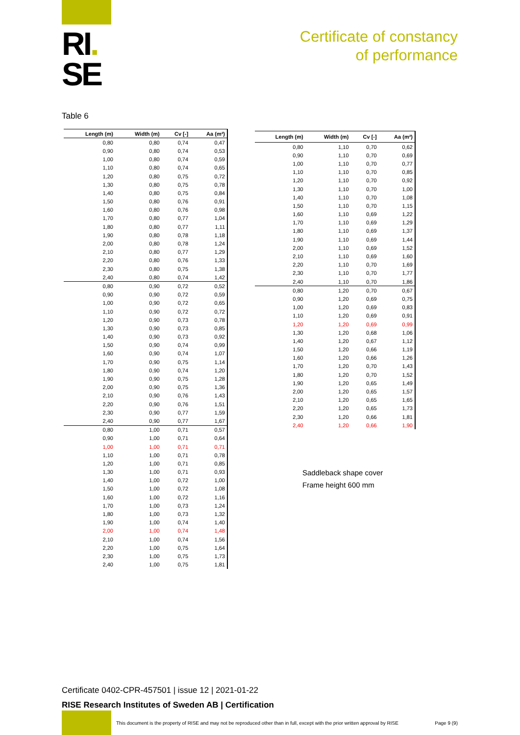RI.
SE
Certificate of constancy
of performance
Table 6
| Length (m) | Width (m) | Cv [-] | Aa (m²) |
| --- | --- | --- | --- |
| 0,80 | 0,80 | 0,74 | 0,47 |
| 0,90 | 0,80 | 0,74 | 0,53 |
| 1,00 | 0,80 | 0,74 | 0,59 |
| 1,10 | 0,80 | 0,74 | 0,65 |
| 1,20 | 0,80 | 0,75 | 0,72 |
| 1,30 | 0,80 | 0,75 | 0,78 |
| 1,40 | 0,80 | 0,75 | 0,84 |
| 1,50 | 0,80 | 0,76 | 0,91 |
| 1,60 | 0,80 | 0,76 | 0,98 |
| 1,70 | 0,80 | 0,77 | 1,04 |
| 1,80 | 0,80 | 0,77 | 1,11 |
| 1,90 | 0,80 | 0,78 | 1,18 |
| 2,00 | 0,80 | 0,78 | 1,24 |
| 2,10 | 0,80 | 0,77 | 1,29 |
| 2,20 | 0,80 | 0,76 | 1,33 |
| 2,30 | 0,80 | 0,75 | 1,38 |
| 2,40 | 0,80 | 0,74 | 1,42 |
| 0,80 | 0,90 | 0,72 | 0,52 |
| 0,90 | 0,90 | 0,72 | 0,59 |
| 1,00 | 0,90 | 0,72 | 0,65 |
| 1,10 | 0,90 | 0,72 | 0,72 |
| 1,20 | 0,90 | 0,73 | 0,78 |
| 1,30 | 0,90 | 0,73 | 0,85 |
| 1,40 | 0,90 | 0,73 | 0,92 |
| 1,50 | 0,90 | 0,74 | 0,99 |
| 1,60 | 0,90 | 0,74 | 1,07 |
| 1,70 | 0,90 | 0,75 | 1,14 |
| 1,80 | 0,90 | 0,74 | 1,20 |
| 1,90 | 0,90 | 0,75 | 1,28 |
| 2,00 | 0,90 | 0,75 | 1,36 |
| 2,10 | 0,90 | 0,76 | 1,43 |
| 2,20 | 0,90 | 0,76 | 1,51 |
| 2,30 | 0,90 | 0,77 | 1,59 |
| 2,40 | 0,90 | 0,77 | 1,67 |
| 0,80 | 1,00 | 0,71 | 0,57 |
| 0,90 | 1,00 | 0,71 | 0,64 |
| 1,00 | 1,00 | 0,71 | 0,71 |
| 1,10 | 1,00 | 0,71 | 0,78 |
| 1,20 | 1,00 | 0,71 | 0,85 |
| 1,30 | 1,00 | 0,71 | 0,93 |
| 1,40 | 1,00 | 0,72 | 1,00 |
| 1,50 | 1,00 | 0,72 | 1,08 |
| 1,60 | 1,00 | 0,72 | 1,16 |
| 1,70 | 1,00 | 0,73 | 1,24 |
| 1,80 | 1,00 | 0,73 | 1,32 |
| 1,90 | 1,00 | 0,74 | 1,40 |
| 2,00 | 1,00 | 0,74 | 1,48 |
| 2,10 | 1,00 | 0,74 | 1,56 |
| 2,20 | 1,00 | 0,75 | 1,64 |
| 2,30 | 1,00 | 0,75 | 1,73 |
| 2,40 | 1,00 | 0,75 | 1,81 |
| Length (m) | Width (m) | Cv [-] | Aa (m²) |
| --- | --- | --- | --- |
| 0,80 | 1,10 | 0,70 | 0,62 |
| 0,90 | 1,10 | 0,70 | 0,69 |
| 1,00 | 1,10 | 0,70 | 0,77 |
| 1,10 | 1,10 | 0,70 | 0,85 |
| 1,20 | 1,10 | 0,70 | 0,92 |
| 1,30 | 1,10 | 0,70 | 1,00 |
| 1,40 | 1,10 | 0,70 | 1,08 |
| 1,50 | 1,10 | 0,70 | 1,15 |
| 1,60 | 1,10 | 0,69 | 1,22 |
| 1,70 | 1,10 | 0,69 | 1,29 |
| 1,80 | 1,10 | 0,69 | 1,37 |
| 1,90 | 1,10 | 0,69 | 1,44 |
| 2,00 | 1,10 | 0,69 | 1,52 |
| 2,10 | 1,10 | 0,69 | 1,60 |
| 2,20 | 1,10 | 0,70 | 1,69 |
| 2,30 | 1,10 | 0,70 | 1,77 |
| 2,40 | 1,10 | 0,70 | 1,86 |
| 0,80 | 1,20 | 0,70 | 0,67 |
| 0,90 | 1,20 | 0,69 | 0,75 |
| 1,00 | 1,20 | 0,69 | 0,83 |
| 1,10 | 1,20 | 0,69 | 0,91 |
| 1,20 | 1,20 | 0,69 | 0,99 |
| 1,30 | 1,20 | 0,68 | 1,06 |
| 1,40 | 1,20 | 0,67 | 1,12 |
| 1,50 | 1,20 | 0,66 | 1,19 |
| 1,60 | 1,20 | 0,66 | 1,26 |
| 1,70 | 1,20 | 0,70 | 1,43 |
| 1,80 | 1,20 | 0,70 | 1,52 |
| 1,90 | 1,20 | 0,65 | 1,49 |
| 2,00 | 1,20 | 0,65 | 1,57 |
| 2,10 | 1,20 | 0,65 | 1,65 |
| 2,20 | 1,20 | 0,65 | 1,73 |
| 2,30 | 1,20 | 0,66 | 1,81 |
| 2,40 | 1,20 | 0,66 | 1,90 |
Saddleback shape cover
Frame height 600 mm
Certificate 0402-CPR-457501 | issue 12 | 2021-01-22
RISE Research Institutes of Sweden AB | Certification
This document is the property of RISE and may not be reproduced other than in full, except with the prior written approval by RISE
Page 9 (9)